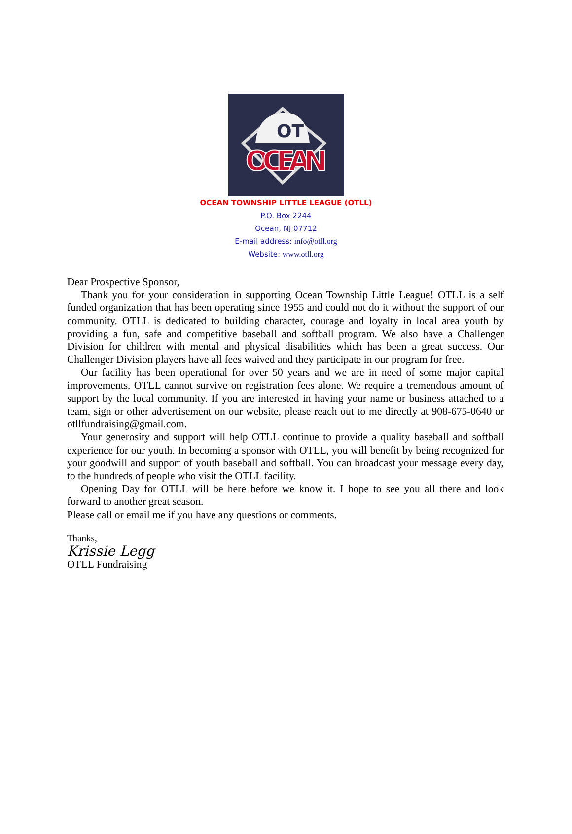OT
OCEAN
OCEAN TOWNSHIP LITTLE LEAGUE (OTLL)
P.O. Box 2244
Ocean, NJ 07712
E-mail address: info@otll.org
Website: www.otll.org
Dear Prospective Sponsor,
Thank you for your consideration in supporting Ocean Township Little League! OTLL is a self funded organization that has been operating since 1955 and could not do it without the support of our community. OTLL is dedicated to building character, courage and loyalty in local area youth by providing a fun, safe and competitive baseball and softball program. We also have a Challenger Division for children with mental and physical disabilities which has been a great success. Our Challenger Division players have all fees waived and they participate in our program for free.
Our facility has been operational for over 50 years and we are in need of some major capital improvements. OTLL cannot survive on registration fees alone. We require a tremendous amount of support by the local community. If you are interested in having your name or business attached to a team, sign or other advertisement on our website, please reach out to me directly at 908-675-0640 or otllfundraising@gmail.com.
Your generosity and support will help OTLL continue to provide a quality baseball and softball experience for our youth. In becoming a sponsor with OTLL, you will benefit by being recognized for your goodwill and support of youth baseball and softball. You can broadcast your message every day, to the hundreds of people who visit the OTLL facility.
Opening Day for OTLL will be here before we know it. I hope to see you all there and look forward to another great season.
Please call or email me if you have any questions or comments.
Thanks,
Krissie Legg
OTLL Fundraising